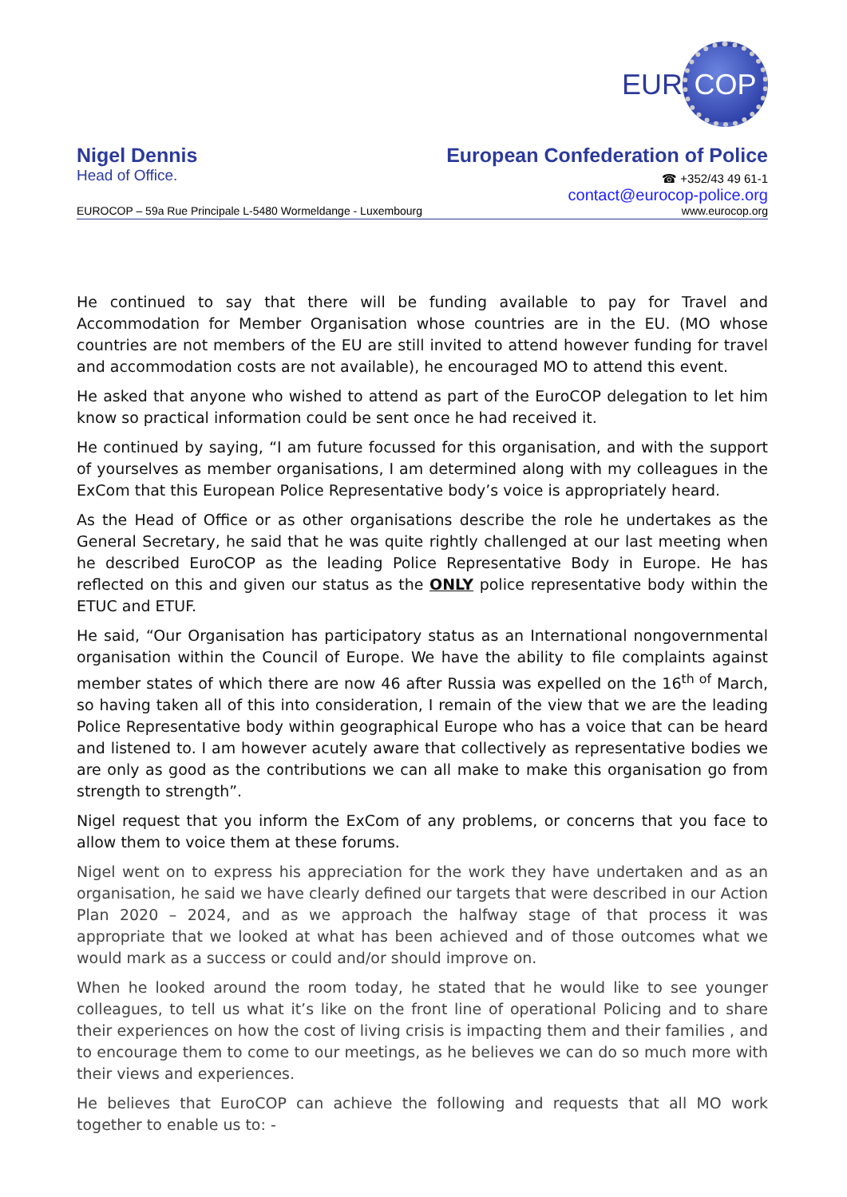EUR COP
Nigel Dennis
Head of Office.
European Confederation of Police
☎ +352/43 49 61-1
contact@eurocop-police.org
EUROCOP – 59a Rue Principale L-5480 Wormeldange - Luxembourg www.eurocop.org
He continued to say that there will be funding available to pay for Travel and Accommodation for Member Organisation whose countries are in the EU. (MO whose countries are not members of the EU are still invited to attend however funding for travel and accommodation costs are not available), he encouraged MO to attend this event.
He asked that anyone who wished to attend as part of the EuroCOP delegation to let him know so practical information could be sent once he had received it.
He continued by saying, “I am future focussed for this organisation, and with the support of yourselves as member organisations, I am determined along with my colleagues in the ExCom that this European Police Representative body’s voice is appropriately heard.
As the Head of Office or as other organisations describe the role he undertakes as the General Secretary, he said that he was quite rightly challenged at our last meeting when he described EuroCOP as the leading Police Representative Body in Europe. He has reflected on this and given our status as the ONLY police representative body within the ETUC and ETUF.
He said, “Our Organisation has participatory status as an International nongovernmental organisation within the Council of Europe. We have the ability to file complaints against member states of which there are now 46 after Russia was expelled on the 16<sup>th of</sup> March, so having taken all of this into consideration, I remain of the view that we are the leading Police Representative body within geographical Europe who has a voice that can be heard and listened to. I am however acutely aware that collectively as representative bodies we are only as good as the contributions we can all make to make this organisation go from strength to strength”.
Nigel request that you inform the ExCom of any problems, or concerns that you face to allow them to voice them at these forums.
Nigel went on to express his appreciation for the work they have undertaken and as an organisation, he said we have clearly defined our targets that were described in our Action Plan 2020 – 2024, and as we approach the halfway stage of that process it was appropriate that we looked at what has been achieved and of those outcomes what we would mark as a success or could and/or should improve on.
When he looked around the room today, he stated that he would like to see younger colleagues, to tell us what it’s like on the front line of operational Policing and to share their experiences on how the cost of living crisis is impacting them and their families , and to encourage them to come to our meetings, as he believes we can do so much more with their views and experiences.
He believes that EuroCOP can achieve the following and requests that all MO work together to enable us to: -